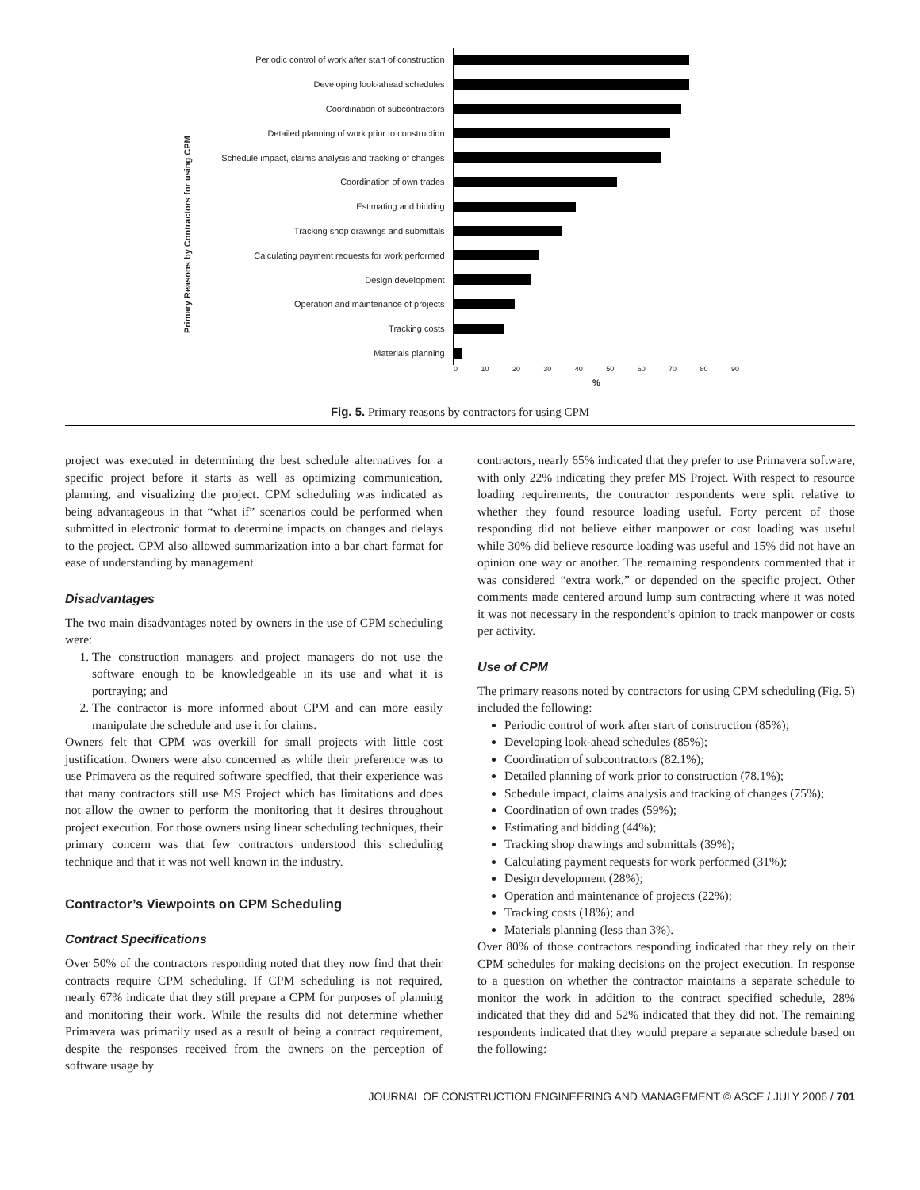Primary Reasons by Contractors for using CPM
Periodic control of work after start of construction
Developing look-ahead schedules
Coordination of subcontractors
Detailed planning of work prior to construction
Schedule impact, claims analysis and tracking of changes
Coordination of own trades
Estimating and bidding
Tracking shop drawings and submittals
Calculating payment requests for work performed
Design development
Operation and maintenance of projects
Tracking costs
Materials planning
0 10 20 30 40 50 60 70 80 90
%
Fig. 5. Primary reasons by contractors for using CPM
project was executed in determining the best schedule alternatives for a specific project before it starts as well as optimizing communication, planning, and visualizing the project. CPM scheduling was indicated as being advantageous in that “what if” scenarios could be performed when submitted in electronic format to determine impacts on changes and delays to the project. CPM also allowed summarization into a bar chart format for ease of understanding by management.
Disadvantages
The two main disadvantages noted by owners in the use of CPM scheduling were:
1. The construction managers and project managers do not use the software enough to be knowledgeable in its use and what it is portraying; and
2. The contractor is more informed about CPM and can more easily manipulate the schedule and use it for claims.
Owners felt that CPM was overkill for small projects with little cost justification. Owners were also concerned as while their preference was to use Primavera as the required software specified, that their experience was that many contractors still use MS Project which has limitations and does not allow the owner to perform the monitoring that it desires throughout project execution. For those owners using linear scheduling techniques, their primary concern was that few contractors understood this scheduling technique and that it was not well known in the industry.
Contractor’s Viewpoints on CPM Scheduling
Contract Specifications
Over 50% of the contractors responding noted that they now find that their contracts require CPM scheduling. If CPM scheduling is not required, nearly 67% indicate that they still prepare a CPM for purposes of planning and monitoring their work. While the results did not determine whether Primavera was primarily used as a result of being a contract requirement, despite the responses received from the owners on the perception of software usage by
contractors, nearly 65% indicated that they prefer to use Primavera software, with only 22% indicating they prefer MS Project. With respect to resource loading requirements, the contractor respondents were split relative to whether they found resource loading useful. Forty percent of those responding did not believe either manpower or cost loading was useful while 30% did believe resource loading was useful and 15% did not have an opinion one way or another. The remaining respondents commented that it was considered “extra work,” or depended on the specific project. Other comments made centered around lump sum contracting where it was noted it was not necessary in the respondent’s opinion to track manpower or costs per activity.
Use of CPM
The primary reasons noted by contractors for using CPM scheduling (Fig. 5) included the following:
Periodic control of work after start of construction (85%);
Developing look-ahead schedules (85%);
Coordination of subcontractors (82.1%);
Detailed planning of work prior to construction (78.1%);
Schedule impact, claims analysis and tracking of changes (75%);
Coordination of own trades (59%);
Estimating and bidding (44%);
Tracking shop drawings and submittals (39%);
Calculating payment requests for work performed (31%);
Design development (28%);
Operation and maintenance of projects (22%);
Tracking costs (18%); and
Materials planning (less than 3%).
Over 80% of those contractors responding indicated that they rely on their CPM schedules for making decisions on the project execution. In response to a question on whether the contractor maintains a separate schedule to monitor the work in addition to the contract specified schedule, 28% indicated that they did and 52% indicated that they did not. The remaining respondents indicated that they would prepare a separate schedule based on the following:
JOURNAL OF CONSTRUCTION ENGINEERING AND MANAGEMENT © ASCE / JULY 2006 / 701